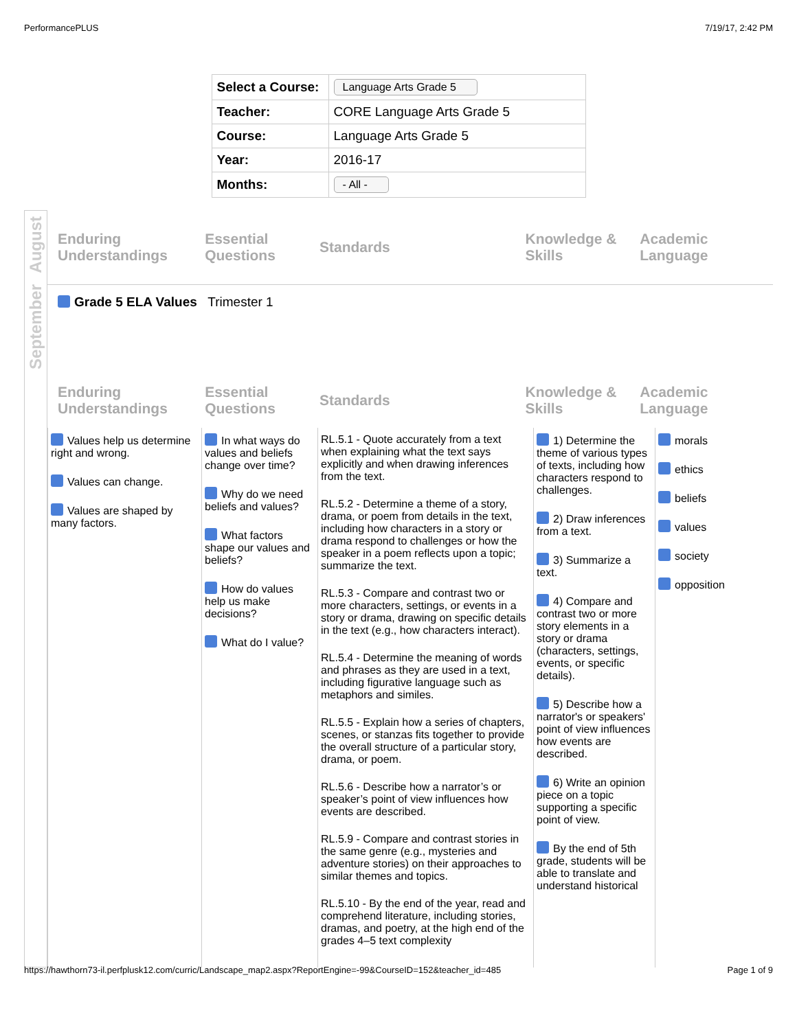PerformancePLUS 7/19/17, 2:42 PM
| Select a Course: | Language Arts Grade 5 |
| Teacher: | CORE Language Arts Grade 5 |
| Course: | Language Arts Grade 5 |
| Year: | 2016-17 |
| Months: | - All - |
August
September
Enduring Understandings
Essential Questions
Standards
Knowledge & Skills
Academic Language
Grade 5 ELA Values Trimester 1
Enduring Understandings
Essential Questions
Standards
Knowledge & Skills
Academic Language
| Values help us determine right and wrong. Values can change. Values are shaped by many factors. | In what ways do values and beliefs change over time? Why do we need beliefs and values? What factors shape our values and beliefs? How do values help us make decisions? What do I value? | RL.5.1 - Quote accurately from a text when explaining what the text says explicitly and when drawing inferences from the text. RL.5.2 - Determine a theme of a story, drama, or poem from details in the text, including how characters in a story or drama respond to challenges or how the speaker in a poem reflects upon a topic; summarize the text. RL.5.3 - Compare and contrast two or more characters, settings, or events in a story or drama, drawing on specific details in the text (e.g., how characters interact). RL.5.4 - Determine the meaning of words and phrases as they are used in a text, including figurative language such as metaphors and similes. RL.5.5 - Explain how a series of chapters, scenes, or stanzas fits together to provide the overall structure of a particular story, drama, or poem. RL.5.6 - Describe how a narrator’s or speaker’s point of view influences how events are described. RL.5.9 - Compare and contrast stories in the same genre (e.g., mysteries and adventure stories) on their approaches to similar themes and topics. RL.5.10 - By the end of the year, read and comprehend literature, including stories, dramas, and poetry, at the high end of the grades 4–5 text complexity | 1) Determine the theme of various types of texts, including how characters respond to challenges. 2) Draw inferences from a text. 3) Summarize a text. 4) Compare and contrast two or more story elements in a story or drama (characters, settings, events, or specific details). 5) Describe how a narrator's or speakers' point of view influences how events are described. 6) Write an opinion piece on a topic supporting a specific point of view. By the end of 5th grade, students will be able to translate and understand historical | morals ethics beliefs values society opposition |
https://hawthorn73-il.perfplusk12.com/curric/Landscape_map2.aspx?ReportEngine=-99&CourseID=152&teacher_id=485 Page 1 of 9